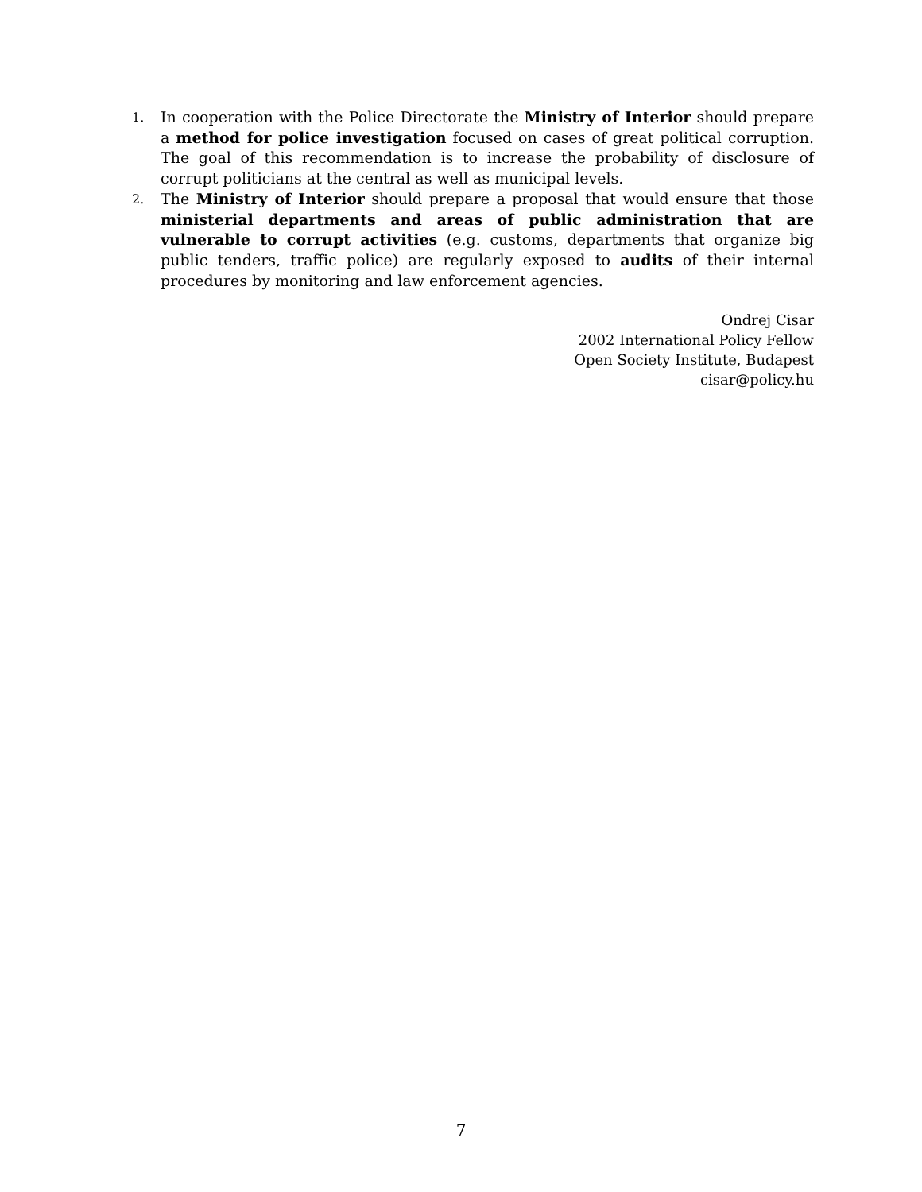1. In cooperation with the Police Directorate the Ministry of Interior should prepare a method for police investigation focused on cases of great political corruption. The goal of this recommendation is to increase the probability of disclosure of corrupt politicians at the central as well as municipal levels.
2. The Ministry of Interior should prepare a proposal that would ensure that those ministerial departments and areas of public administration that are vulnerable to corrupt activities (e.g. customs, departments that organize big public tenders, traffic police) are regularly exposed to audits of their internal procedures by monitoring and law enforcement agencies.
Ondrej Cisar
2002 International Policy Fellow
Open Society Institute, Budapest
cisar@policy.hu
7